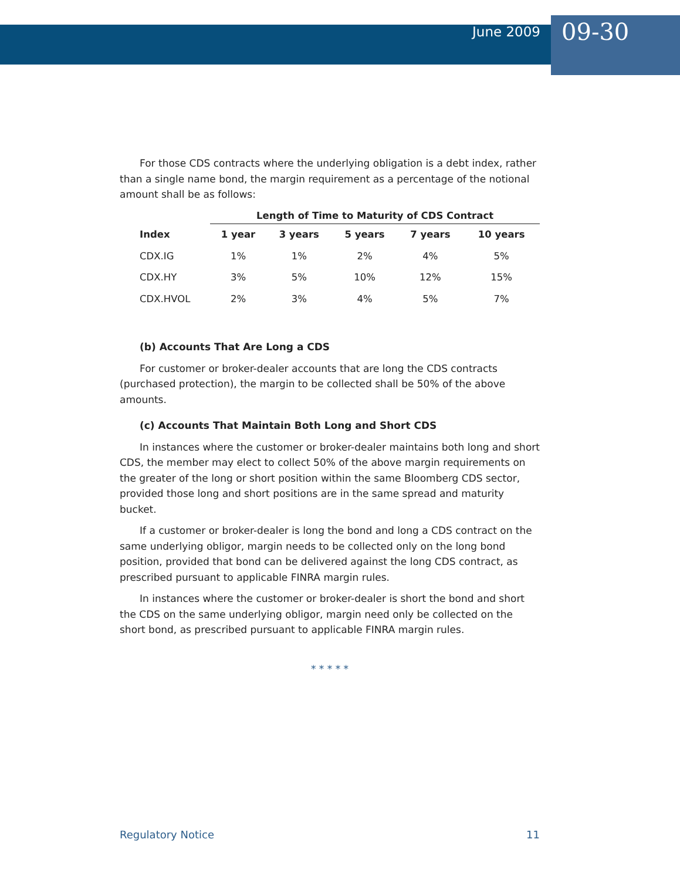June 2009 09-30
For those CDS contracts where the underlying obligation is a debt index, rather than a single name bond, the margin requirement as a percentage of the notional amount shall be as follows:
| | Length of Time to Maturity of CDS Contract | | | | |
| --- | --- | --- | --- | --- | --- |
| Index | 1 year | 3 years | 5 years | 7 years | 10 years |
| CDX.IG | 1% | 1% | 2% | 4% | 5% |
| CDX.HY | 3% | 5% | 10% | 12% | 15% |
| CDX.HVOL | 2% | 3% | 4% | 5% | 7% |
(b) Accounts That Are Long a CDS
For customer or broker-dealer accounts that are long the CDS contracts (purchased protection), the margin to be collected shall be 50% of the above amounts.
(c) Accounts That Maintain Both Long and Short CDS
In instances where the customer or broker-dealer maintains both long and short CDS, the member may elect to collect 50% of the above margin requirements on the greater of the long or short position within the same Bloomberg CDS sector, provided those long and short positions are in the same spread and maturity bucket.
If a customer or broker-dealer is long the bond and long a CDS contract on the same underlying obligor, margin needs to be collected only on the long bond position, provided that bond can be delivered against the long CDS contract, as prescribed pursuant to applicable FINRA margin rules.
In instances where the customer or broker-dealer is short the bond and short the CDS on the same underlying obligor, margin need only be collected on the short bond, as prescribed pursuant to applicable FINRA margin rules.
* * * * *
Regulatory Notice 11